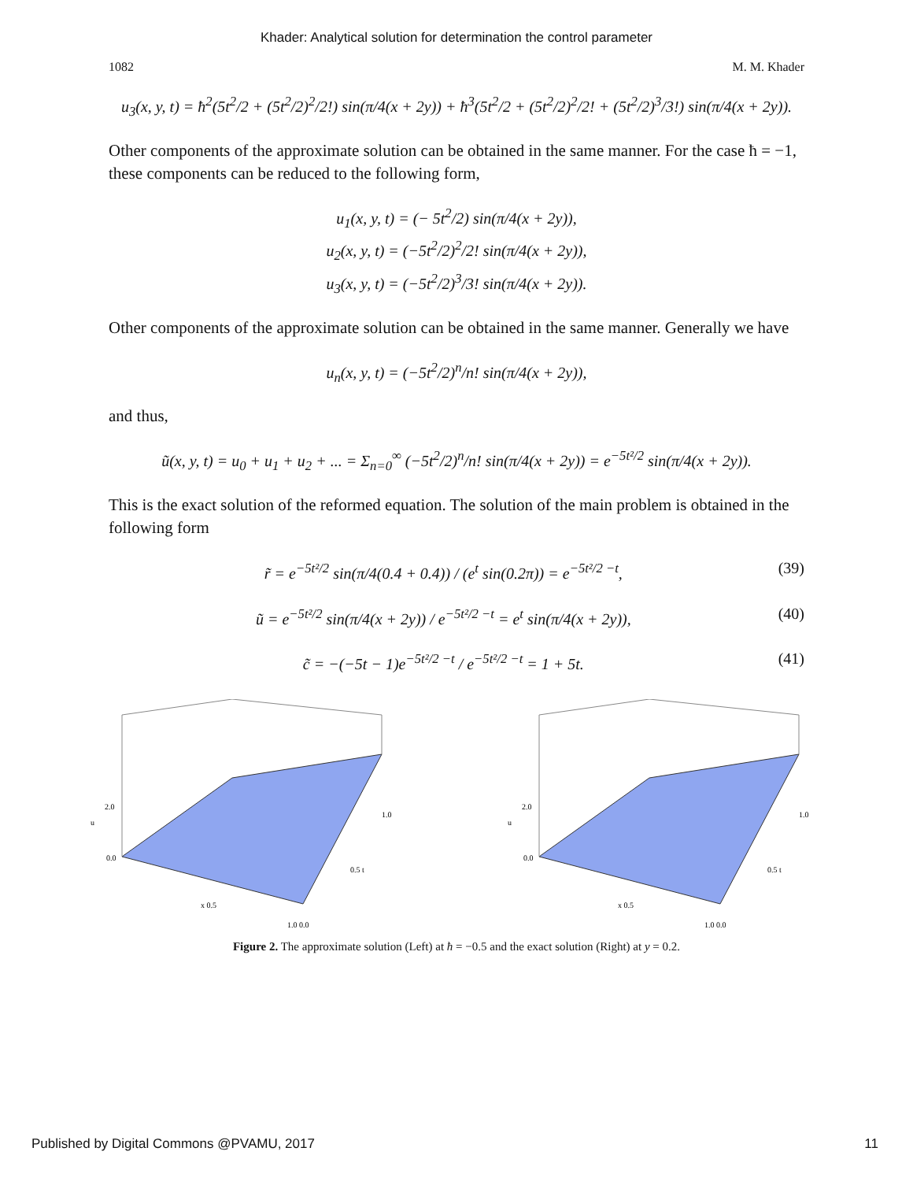Khader: Analytical solution for determination the control parameter
1082 M. M. Khader
u<sub>3</sub>(x, y, t) = ħ<sup>2</sup>(5t<sup>2</sup>/2 + (5t<sup>2</sup>/2)<sup>2</sup>/2!) sin(π/4(x + 2y)) + ħ<sup>3</sup>(5t<sup>2</sup>/2 + (5t<sup>2</sup>/2)<sup>2</sup>/2! + (5t<sup>2</sup>/2)<sup>3</sup>/3!) sin(π/4(x + 2y)).
Other components of the approximate solution can be obtained in the same manner. For the case ħ = −1, these components can be reduced to the following form,
u<sub>1</sub>(x, y, t) = (− 5t<sup>2</sup>/2) sin(π/4(x + 2y)),
u<sub>2</sub>(x, y, t) = (−5t<sup>2</sup>/2)<sup>2</sup>/2! sin(π/4(x + 2y)),
u<sub>3</sub>(x, y, t) = (−5t<sup>2</sup>/2)<sup>3</sup>/3! sin(π/4(x + 2y)).
Other components of the approximate solution can be obtained in the same manner. Generally we have
u<sub>n</sub>(x, y, t) = (−5t<sup>2</sup>/2)<sup>n</sup>/n! sin(π/4(x + 2y)),
and thus,
ũ(x, y, t) = u<sub>0</sub> + u<sub>1</sub> + u<sub>2</sub> + ... = Σ<sub>n=0</sub><sup>∞</sup> (−5t<sup>2</sup>/2)<sup>n</sup>/n! sin(π/4(x + 2y)) = e<sup>−5t²/2</sup> sin(π/4(x + 2y)).
This is the exact solution of the reformed equation. The solution of the main problem is obtained in the following form
r̃ = e<sup>−5t²/2</sup> sin(π/4(0.4 + 0.4)) / (e<sup>t</sup> sin(0.2π)) = e<sup>−5t²/2 −t</sup>, (39)
ũ = e<sup>−5t²/2</sup> sin(π/4(x + 2y)) / e<sup>−5t²/2 −t</sup> = e<sup>t</sup> sin(π/4(x + 2y)), (40)
c̃ = −(−5t − 1)e<sup>−5t²/2 −t</sup> / e<sup>−5t²/2 −t</sup> = 1 + 5t. (41)
u
2.0
0.0
x 0.5
1.0
0.5 t
1.0 0.0
u
2.0
0.0
x 0.5
1.0
0.5 t
1.0 0.0
Figure 2. The approximate solution (Left) at ħ = −0.5 and the exact solution (Right) at y = 0.2.
Published by Digital Commons @PVAMU, 2017 11